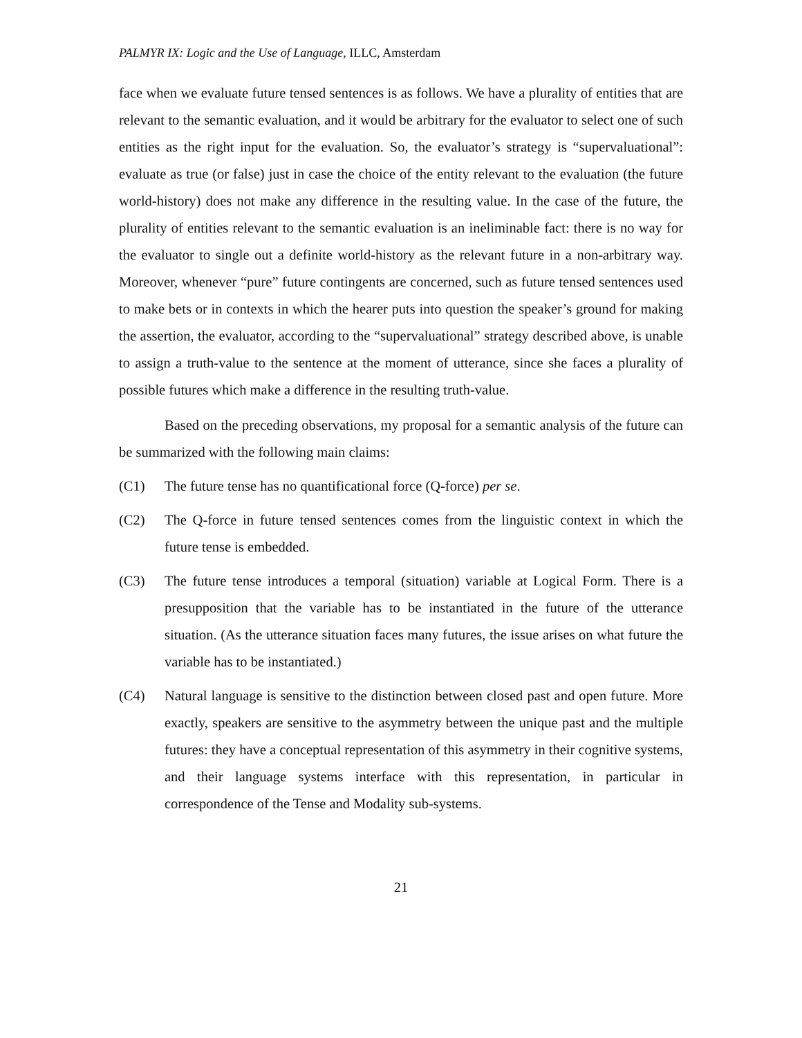PALMYR IX: Logic and the Use of Language, ILLC, Amsterdam
face when we evaluate future tensed sentences is as follows. We have a plurality of entities that are relevant to the semantic evaluation, and it would be arbitrary for the evaluator to select one of such entities as the right input for the evaluation. So, the evaluator’s strategy is “supervaluational”: evaluate as true (or false) just in case the choice of the entity relevant to the evaluation (the future world-history) does not make any difference in the resulting value. In the case of the future, the plurality of entities relevant to the semantic evaluation is an ineliminable fact: there is no way for the evaluator to single out a definite world-history as the relevant future in a non-arbitrary way. Moreover, whenever “pure” future contingents are concerned, such as future tensed sentences used to make bets or in contexts in which the hearer puts into question the speaker’s ground for making the assertion, the evaluator, according to the “supervaluational” strategy described above, is unable to assign a truth-value to the sentence at the moment of utterance, since she faces a plurality of possible futures which make a difference in the resulting truth-value.
Based on the preceding observations, my proposal for a semantic analysis of the future can be summarized with the following main claims:
(C1) The future tense has no quantificational force (Q-force) per se.
(C2) The Q-force in future tensed sentences comes from the linguistic context in which the future tense is embedded.
(C3) The future tense introduces a temporal (situation) variable at Logical Form. There is a presupposition that the variable has to be instantiated in the future of the utterance situation. (As the utterance situation faces many futures, the issue arises on what future the variable has to be instantiated.)
(C4) Natural language is sensitive to the distinction between closed past and open future. More exactly, speakers are sensitive to the asymmetry between the unique past and the multiple futures: they have a conceptual representation of this asymmetry in their cognitive systems, and their language systems interface with this representation, in particular in correspondence of the Tense and Modality sub-systems.
21